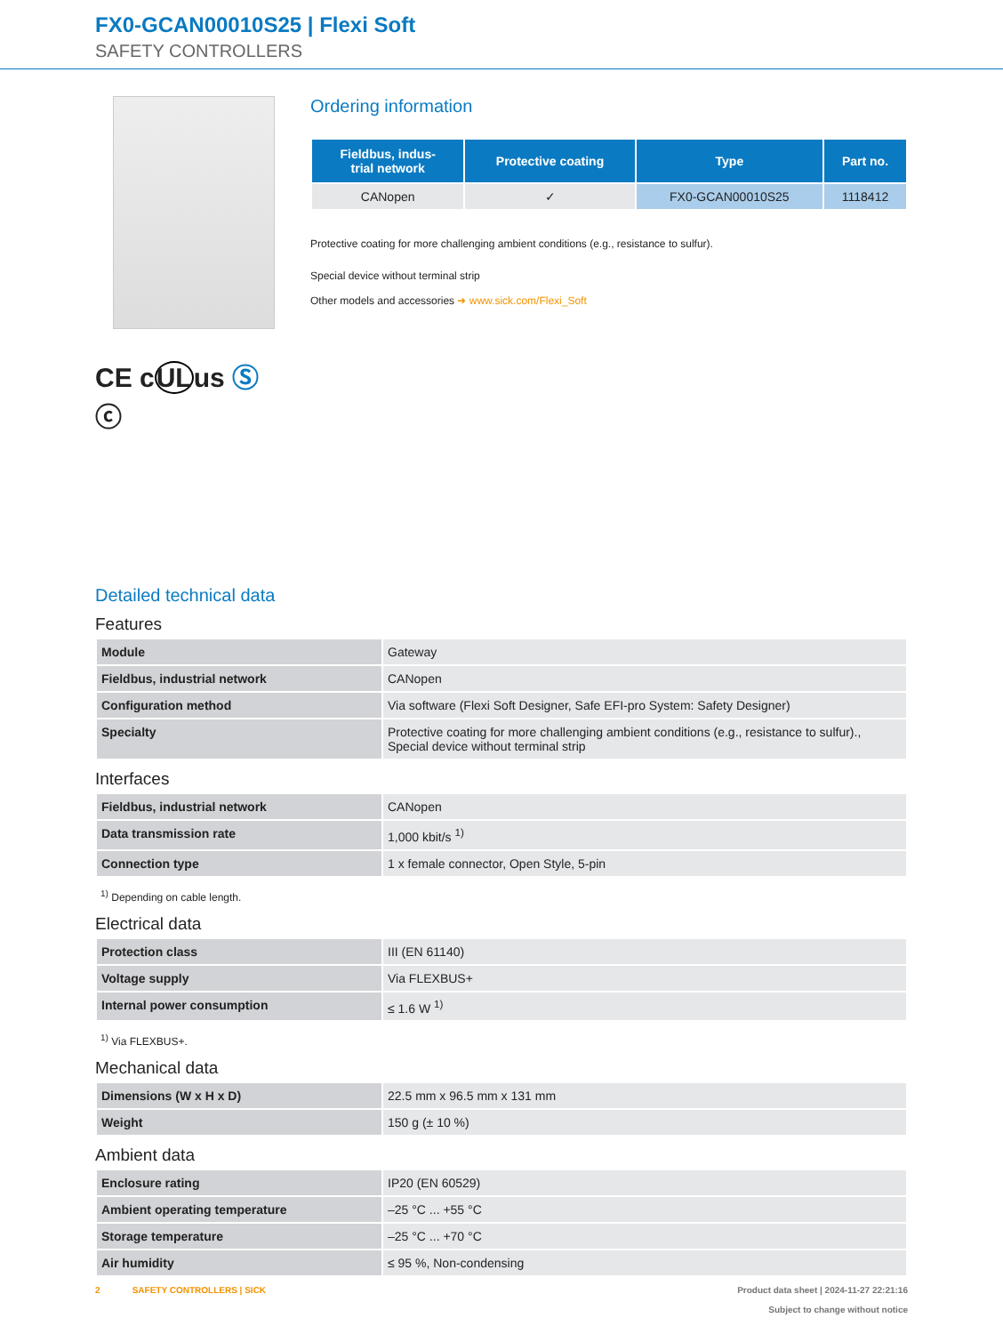FX0-GCAN00010S25 | Flexi Soft
SAFETY CONTROLLERS
CE cULus Ⓢ
ⓒ
Ordering information
| Fieldbus, indus- trial network | Protective coating | Type | Part no. |
| --- | --- | --- | --- |
| CANopen | ✓ | FX0-GCAN00010S25 | 1118412 |
Protective coating for more challenging ambient conditions (e.g., resistance to sulfur).
Special device without terminal strip
Other models and accessories ➜ www.sick.com/Flexi_Soft
Detailed technical data
Features
| Module | Gateway |
| Fieldbus, industrial network | CANopen |
| Configuration method | Via software (Flexi Soft Designer, Safe EFI-pro System: Safety Designer) |
| Specialty | Protective coating for more challenging ambient conditions (e.g., resistance to sulfur)., Special device without terminal strip |
Interfaces
| Fieldbus, industrial network | CANopen |
| Data transmission rate | 1,000 kbit/s <sup>1)</sup> |
| Connection type | 1 x female connector, Open Style, 5-pin |
<sup>1)</sup> Depending on cable length.
Electrical data
| Protection class | III (EN 61140) |
| Voltage supply | Via FLEXBUS+ |
| Internal power consumption | ≤ 1.6 W <sup>1)</sup> |
<sup>1)</sup> Via FLEXBUS+.
Mechanical data
| Dimensions (W x H x D) | 22.5 mm x 96.5 mm x 131 mm |
| Weight | 150 g (± 10 %) |
Ambient data
| Enclosure rating | IP20 (EN 60529) |
| Ambient operating temperature | –25 °C ... +55 °C |
| Storage temperature | –25 °C ... +70 °C |
| Air humidity | ≤ 95 %, Non-condensing |
2 SAFETY CONTROLLERS | SICK
Product data sheet | 2024-11-27 22:21:16
Subject to change without notice